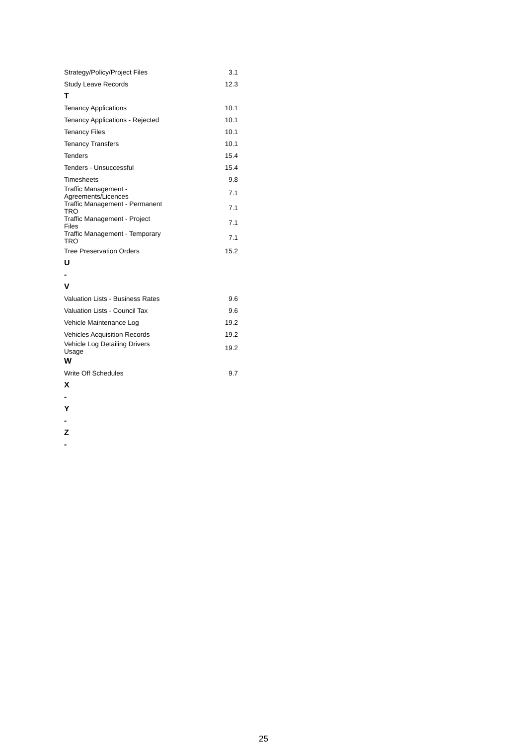| Strategy/Policy/Project Files | 3.1 |
| Study Leave Records | 12.3 |
| T | |
| Tenancy Applications | 10.1 |
| Tenancy Applications - Rejected | 10.1 |
| Tenancy Files | 10.1 |
| Tenancy Transfers | 10.1 |
| Tenders | 15.4 |
| Tenders - Unsuccessful | 15.4 |
| Timesheets | 9.8 |
| Traffic Management - Agreements/Licences | 7.1 |
| Traffic Management - Permanent TRO | 7.1 |
| Traffic Management - Project Files | 7.1 |
| Traffic Management - Temporary TRO | 7.1 |
| Tree Preservation Orders | 15.2 |
| U | |
| - | |
| V | |
| Valuation Lists - Business Rates | 9.6 |
| Valuation Lists - Council Tax | 9.6 |
| Vehicle Maintenance Log | 19.2 |
| Vehicles Acquisition Records | 19.2 |
| Vehicle Log Detailing Drivers Usage | 19.2 |
| W | |
| Write Off Schedules | 9.7 |
| X | |
| - | |
| Y | |
| - | |
| Z | |
| - | |
25